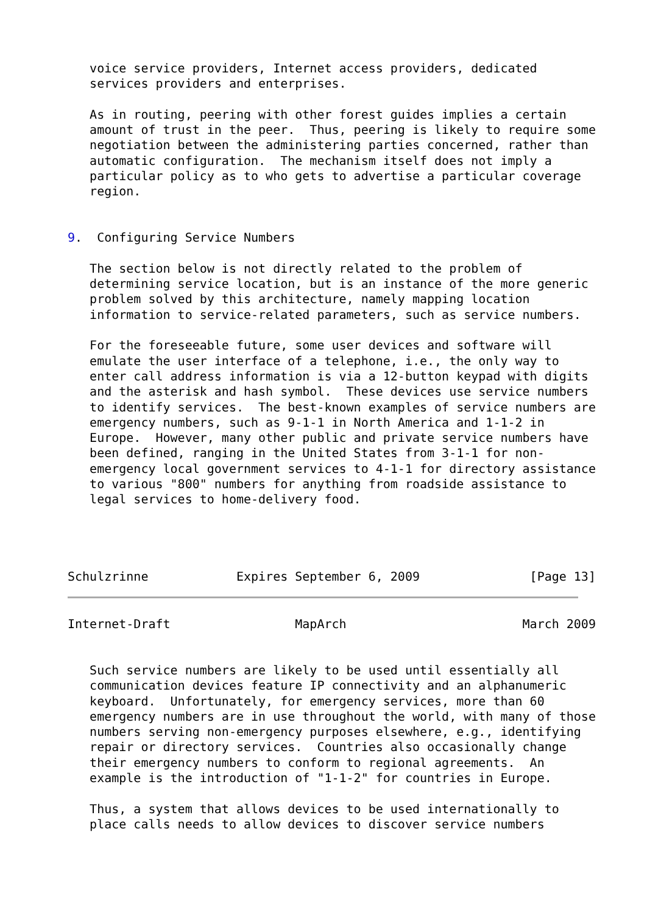voice service providers, Internet access providers, dedicated
   services providers and enterprises.

   As in routing, peering with other forest guides implies a certain
   amount of trust in the peer.  Thus, peering is likely to require some
   negotiation between the administering parties concerned, rather than
   automatic configuration.  The mechanism itself does not imply a
   particular policy as to who gets to advertise a particular coverage
   region.


9.  Configuring Service Numbers

   The section below is not directly related to the problem of
   determining service location, but is an instance of the more generic
   problem solved by this architecture, namely mapping location
   information to service-related parameters, such as service numbers.

   For the foreseeable future, some user devices and software will
   emulate the user interface of a telephone, i.e., the only way to
   enter call address information is via a 12-button keypad with digits
   and the asterisk and hash symbol.  These devices use service numbers
   to identify services.  The best-known examples of service numbers are
   emergency numbers, such as 9-1-1 in North America and 1-1-2 in
   Europe.  However, many other public and private service numbers have
   been defined, ranging in the United States from 3-1-1 for non-
   emergency local government services to 4-1-1 for directory assistance
   to various "800" numbers for anything from roadside assistance to
   legal services to home-delivery food.




Schulzrinne            Expires September 6, 2009               [Page 13]
Internet-Draft                 MapArch                        March 2009


   Such service numbers are likely to be used until essentially all
   communication devices feature IP connectivity and an alphanumeric
   keyboard.  Unfortunately, for emergency services, more than 60
   emergency numbers are in use throughout the world, with many of those
   numbers serving non-emergency purposes elsewhere, e.g., identifying
   repair or directory services.  Countries also occasionally change
   their emergency numbers to conform to regional agreements.  An
   example is the introduction of "1-1-2" for countries in Europe.

   Thus, a system that allows devices to be used internationally to
   place calls needs to allow devices to discover service numbers